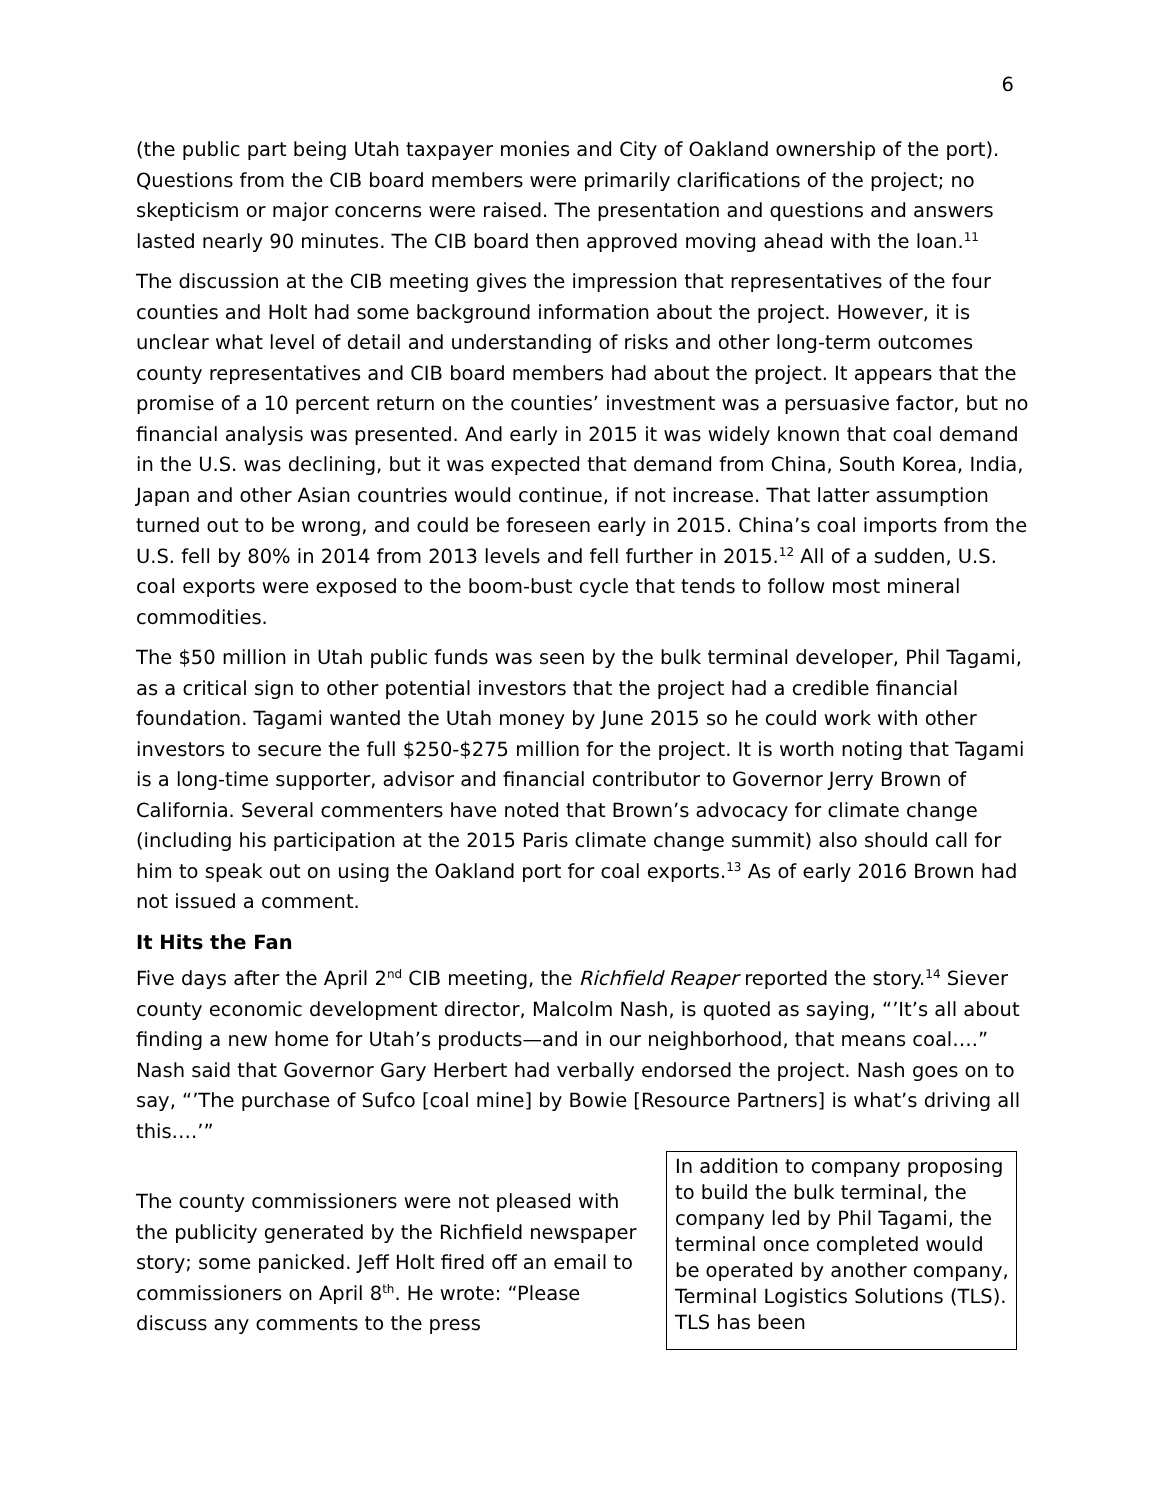6
(the public part being Utah taxpayer monies and City of Oakland ownership of the port). Questions from the CIB board members were primarily clarifications of the project; no skepticism or major concerns were raised. The presentation and questions and answers lasted nearly 90 minutes. The CIB board then approved moving ahead with the loan.<sup>11</sup>
The discussion at the CIB meeting gives the impression that representatives of the four counties and Holt had some background information about the project. However, it is unclear what level of detail and understanding of risks and other long-term outcomes county representatives and CIB board members had about the project. It appears that the promise of a 10 percent return on the counties’ investment was a persuasive factor, but no financial analysis was presented. And early in 2015 it was widely known that coal demand in the U.S. was declining, but it was expected that demand from China, South Korea, India, Japan and other Asian countries would continue, if not increase. That latter assumption turned out to be wrong, and could be foreseen early in 2015. China’s coal imports from the U.S. fell by 80% in 2014 from 2013 levels and fell further in 2015.<sup>12</sup> All of a sudden, U.S. coal exports were exposed to the boom-bust cycle that tends to follow most mineral commodities.
The $50 million in Utah public funds was seen by the bulk terminal developer, Phil Tagami, as a critical sign to other potential investors that the project had a credible financial foundation. Tagami wanted the Utah money by June 2015 so he could work with other investors to secure the full $250-$275 million for the project. It is worth noting that Tagami is a long-time supporter, advisor and financial contributor to Governor Jerry Brown of California. Several commenters have noted that Brown’s advocacy for climate change (including his participation at the 2015 Paris climate change summit) also should call for him to speak out on using the Oakland port for coal exports.<sup>13</sup> As of early 2016 Brown had not issued a comment.
It Hits the Fan
Five days after the April 2<sup>nd</sup> CIB meeting, the Richfield Reaper reported the story.<sup>14</sup> Siever county economic development director, Malcolm Nash, is quoted as saying, “’It’s all about finding a new home for Utah’s products—and in our neighborhood, that means coal….” Nash said that Governor Gary Herbert had verbally endorsed the project. Nash goes on to say, “’The purchase of Sufco [coal mine] by Bowie [Resource Partners] is what’s driving all this….’”
The county commissioners were not pleased with the publicity generated by the Richfield newspaper story; some panicked. Jeff Holt fired off an email to commissioners on April 8<sup>th</sup>. He wrote: “Please discuss any comments to the press
In addition to company proposing to build the bulk terminal, the company led by Phil Tagami, the terminal once completed would be operated by another company, Terminal Logistics Solutions (TLS). TLS has been